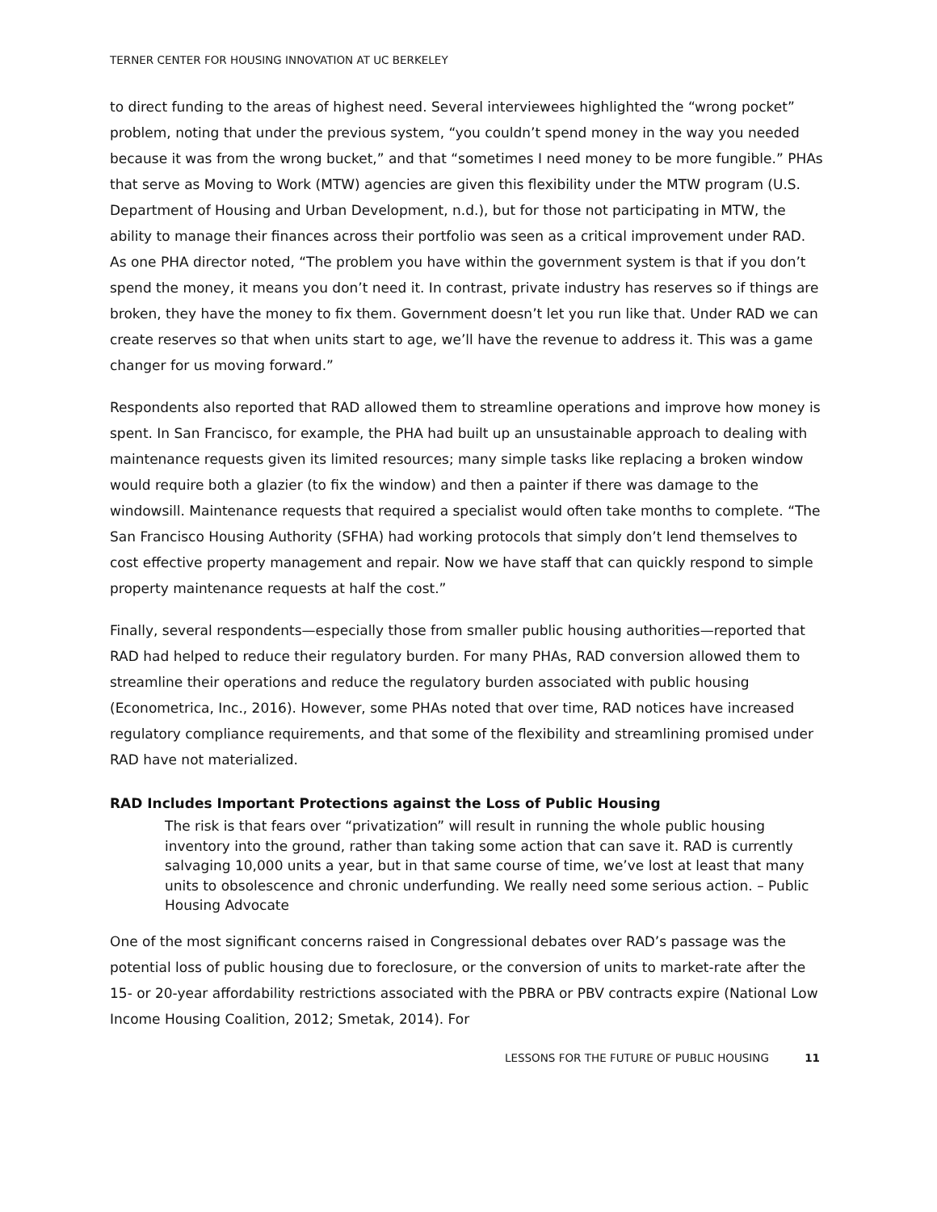TERNER CENTER FOR HOUSING INNOVATION AT UC BERKELEY
to direct funding to the areas of highest need. Several interviewees highlighted the “wrong pocket” problem, noting that under the previous system, “you couldn’t spend money in the way you needed because it was from the wrong bucket,” and that “sometimes I need money to be more fungible.” PHAs that serve as Moving to Work (MTW) agencies are given this flexibility under the MTW program (U.S. Department of Housing and Urban Development, n.d.), but for those not participating in MTW, the ability to manage their finances across their portfolio was seen as a critical improvement under RAD. As one PHA director noted, “The problem you have within the government system is that if you don’t spend the money, it means you don’t need it. In contrast, private industry has reserves so if things are broken, they have the money to fix them. Government doesn’t let you run like that. Under RAD we can create reserves so that when units start to age, we’ll have the revenue to address it. This was a game changer for us moving forward.”
Respondents also reported that RAD allowed them to streamline operations and improve how money is spent. In San Francisco, for example, the PHA had built up an unsustainable approach to dealing with maintenance requests given its limited resources; many simple tasks like replacing a broken window would require both a glazier (to fix the window) and then a painter if there was damage to the windowsill. Maintenance requests that required a specialist would often take months to complete. “The San Francisco Housing Authority (SFHA) had working protocols that simply don’t lend themselves to cost effective property management and repair. Now we have staff that can quickly respond to simple property maintenance requests at half the cost.”
Finally, several respondents—especially those from smaller public housing authorities—reported that RAD had helped to reduce their regulatory burden. For many PHAs, RAD conversion allowed them to streamline their operations and reduce the regulatory burden associated with public housing (Econometrica, Inc., 2016). However, some PHAs noted that over time, RAD notices have increased regulatory compliance requirements, and that some of the flexibility and streamlining promised under RAD have not materialized.
RAD Includes Important Protections against the Loss of Public Housing
The risk is that fears over “privatization” will result in running the whole public housing inventory into the ground, rather than taking some action that can save it. RAD is currently salvaging 10,000 units a year, but in that same course of time, we’ve lost at least that many units to obsolescence and chronic underfunding. We really need some serious action. – Public Housing Advocate
One of the most significant concerns raised in Congressional debates over RAD’s passage was the potential loss of public housing due to foreclosure, or the conversion of units to market-rate after the 15- or 20-year affordability restrictions associated with the PBRA or PBV contracts expire (National Low Income Housing Coalition, 2012; Smetak, 2014). For
LESSONS FOR THE FUTURE OF PUBLIC HOUSING 11